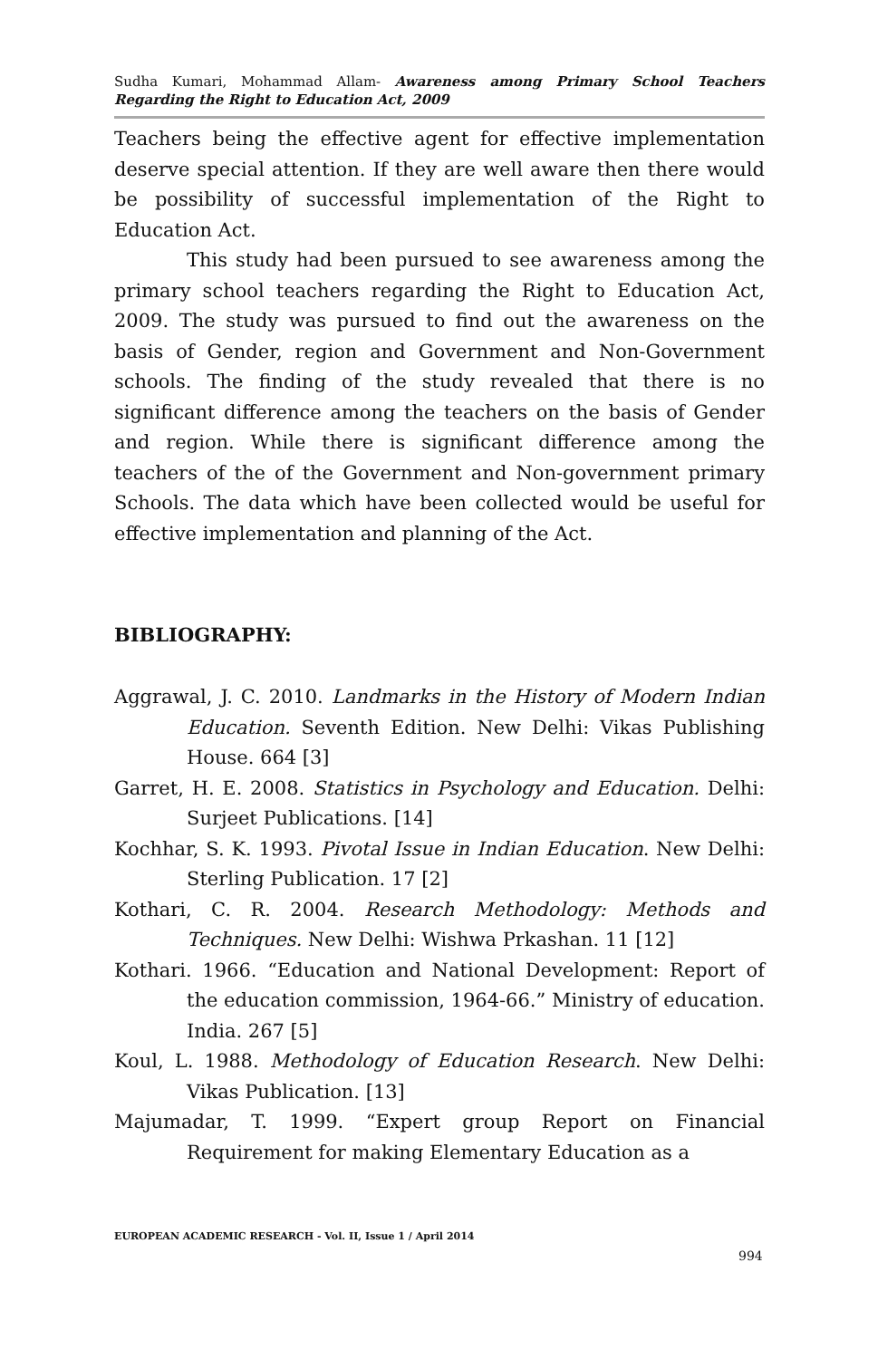Sudha Kumari, Mohammad Allam- Awareness among Primary School Teachers Regarding the Right to Education Act, 2009
Teachers being the effective agent for effective implementation deserve special attention. If they are well aware then there would be possibility of successful implementation of the Right to Education Act.
This study had been pursued to see awareness among the primary school teachers regarding the Right to Education Act, 2009. The study was pursued to find out the awareness on the basis of Gender, region and Government and Non-Government schools. The finding of the study revealed that there is no significant difference among the teachers on the basis of Gender and region. While there is significant difference among the teachers of the of the Government and Non-government primary Schools. The data which have been collected would be useful for effective implementation and planning of the Act.
BIBLIOGRAPHY:
Aggrawal, J. C. 2010. Landmarks in the History of Modern Indian Education. Seventh Edition. New Delhi: Vikas Publishing House. 664 [3]
Garret, H. E. 2008. Statistics in Psychology and Education. Delhi: Surjeet Publications. [14]
Kochhar, S. K. 1993. Pivotal Issue in Indian Education. New Delhi: Sterling Publication. 17 [2]
Kothari, C. R. 2004. Research Methodology: Methods and Techniques. New Delhi: Wishwa Prkashan. 11 [12]
Kothari. 1966. “Education and National Development: Report of the education commission, 1964-66.” Ministry of education. India. 267 [5]
Koul, L. 1988. Methodology of Education Research. New Delhi: Vikas Publication. [13]
Majumadar, T. 1999. “Expert group Report on Financial Requirement for making Elementary Education as a
EUROPEAN ACADEMIC RESEARCH - Vol. II, Issue 1 / April 2014
994